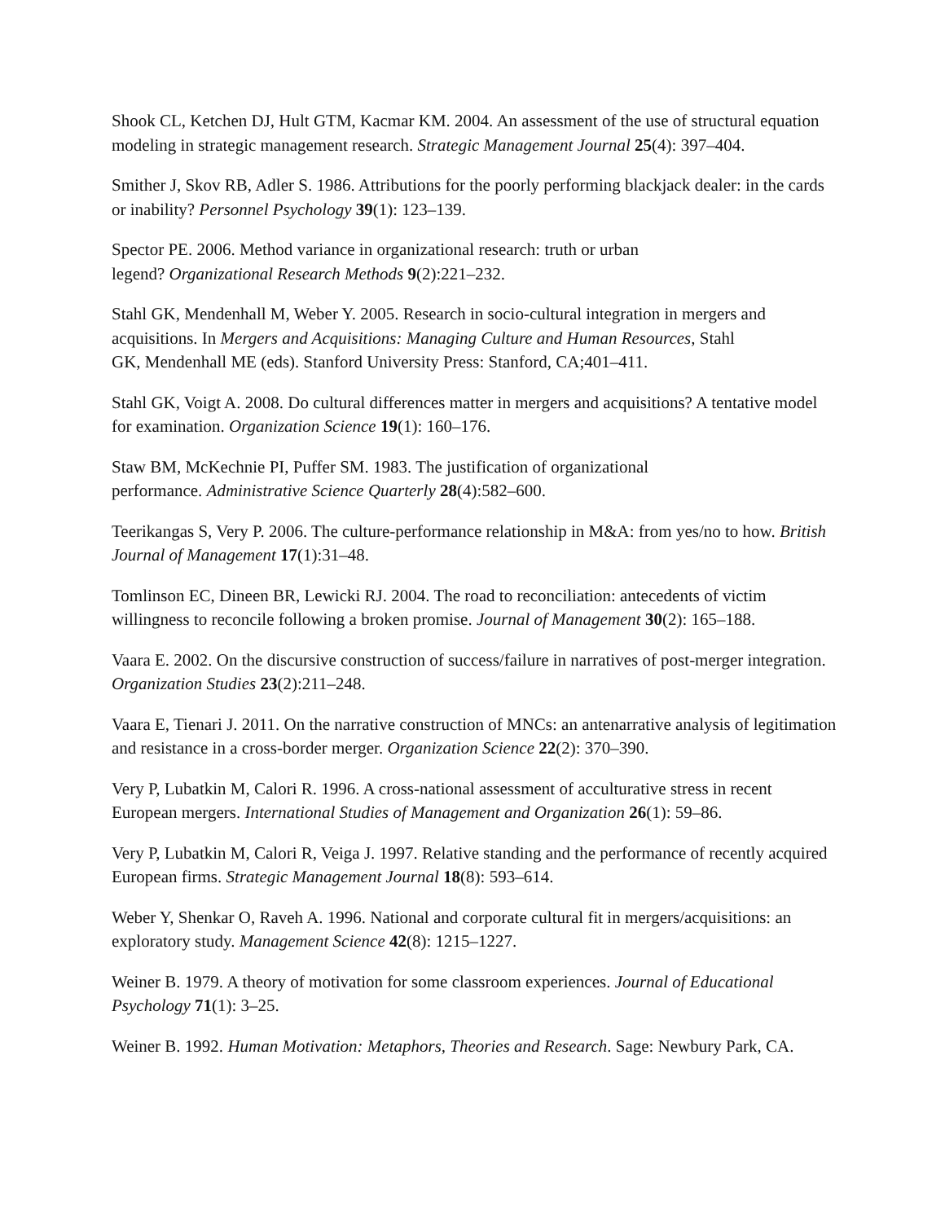Shook CL, Ketchen DJ, Hult GTM, Kacmar KM. 2004. An assessment of the use of structural equation modeling in strategic management research. Strategic Management Journal 25(4): 397–404.
Smither J, Skov RB, Adler S. 1986. Attributions for the poorly performing blackjack dealer: in the cards or inability? Personnel Psychology 39(1): 123–139.
Spector PE. 2006. Method variance in organizational research: truth or urban
legend? Organizational Research Methods 9(2):221–232.
Stahl GK, Mendenhall M, Weber Y. 2005. Research in socio-cultural integration in mergers and acquisitions. In Mergers and Acquisitions: Managing Culture and Human Resources, Stahl
GK, Mendenhall ME (eds). Stanford University Press: Stanford, CA;401–411.
Stahl GK, Voigt A. 2008. Do cultural differences matter in mergers and acquisitions? A tentative model for examination. Organization Science 19(1): 160–176.
Staw BM, McKechnie PI, Puffer SM. 1983. The justification of organizational
performance. Administrative Science Quarterly 28(4):582–600.
Teerikangas S, Very P. 2006. The culture-performance relationship in M&A: from yes/no to how. British Journal of Management 17(1):31–48.
Tomlinson EC, Dineen BR, Lewicki RJ. 2004. The road to reconciliation: antecedents of victim willingness to reconcile following a broken promise. Journal of Management 30(2): 165–188.
Vaara E. 2002. On the discursive construction of success/failure in narratives of post-merger integration. Organization Studies 23(2):211–248.
Vaara E, Tienari J. 2011. On the narrative construction of MNCs: an antenarrative analysis of legitimation and resistance in a cross-border merger. Organization Science 22(2): 370–390.
Very P, Lubatkin M, Calori R. 1996. A cross-national assessment of acculturative stress in recent European mergers. International Studies of Management and Organization 26(1): 59–86.
Very P, Lubatkin M, Calori R, Veiga J. 1997. Relative standing and the performance of recently acquired European firms. Strategic Management Journal 18(8): 593–614.
Weber Y, Shenkar O, Raveh A. 1996. National and corporate cultural fit in mergers/acquisitions: an exploratory study. Management Science 42(8): 1215–1227.
Weiner B. 1979. A theory of motivation for some classroom experiences. Journal of Educational Psychology 71(1): 3–25.
Weiner B. 1992. Human Motivation: Metaphors, Theories and Research. Sage: Newbury Park, CA.